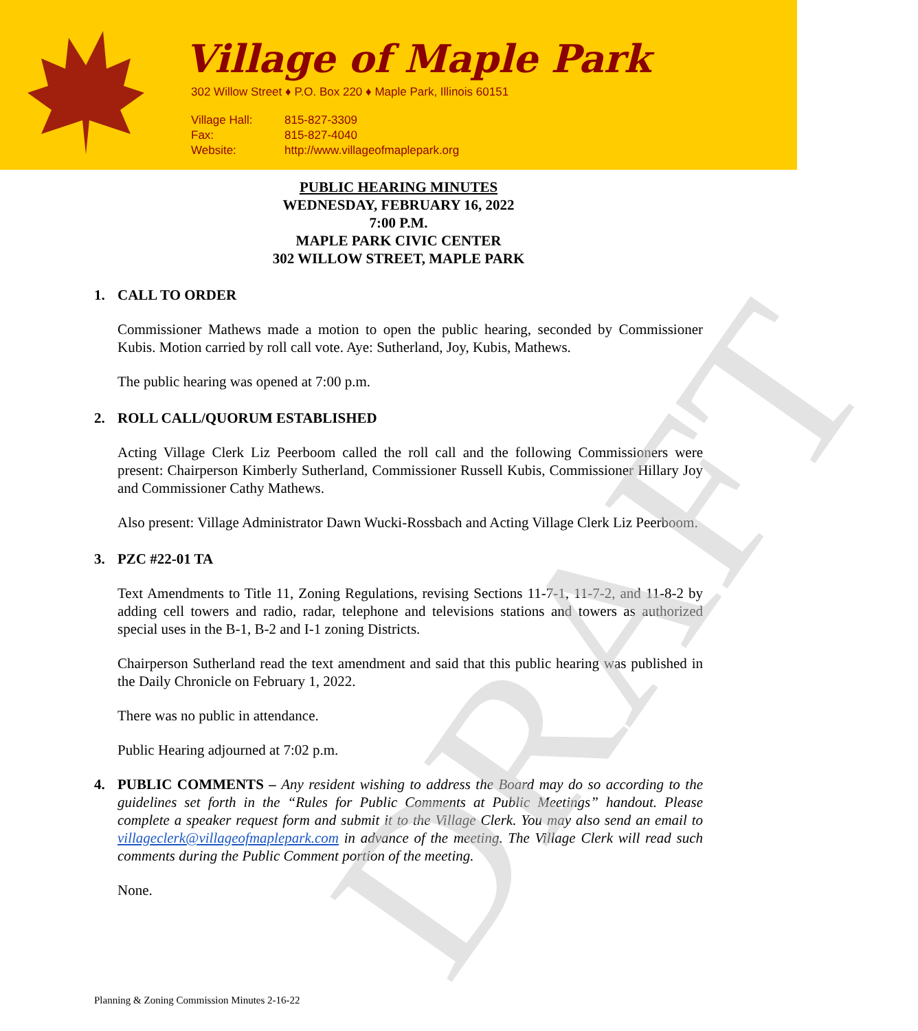Village of Maple Park
302 Willow Street ♦ P.O. Box 220 ♦ Maple Park, Illinois 60151
Village Hall: 815-827-3309
Fax: 815-827-4040
Website: http://www.villageofmaplepark.org
DRAFT
PUBLIC HEARING MINUTES
WEDNESDAY, FEBRUARY 16, 2022
7:00 P.M.
MAPLE PARK CIVIC CENTER
302 WILLOW STREET, MAPLE PARK
1. CALL TO ORDER
Commissioner Mathews made a motion to open the public hearing, seconded by Commissioner Kubis. Motion carried by roll call vote. Aye: Sutherland, Joy, Kubis, Mathews.
The public hearing was opened at 7:00 p.m.
2. ROLL CALL/QUORUM ESTABLISHED
Acting Village Clerk Liz Peerboom called the roll call and the following Commissioners were present: Chairperson Kimberly Sutherland, Commissioner Russell Kubis, Commissioner Hillary Joy and Commissioner Cathy Mathews.
Also present: Village Administrator Dawn Wucki-Rossbach and Acting Village Clerk Liz Peerboom.
3. PZC #22-01 TA
Text Amendments to Title 11, Zoning Regulations, revising Sections 11-7-1, 11-7-2, and 11-8-2 by adding cell towers and radio, radar, telephone and televisions stations and towers as authorized special uses in the B-1, B-2 and I-1 zoning Districts.
Chairperson Sutherland read the text amendment and said that this public hearing was published in the Daily Chronicle on February 1, 2022.
There was no public in attendance.
Public Hearing adjourned at 7:02 p.m.
4. PUBLIC COMMENTS – Any resident wishing to address the Board may do so according to the guidelines set forth in the “Rules for Public Comments at Public Meetings” handout. Please complete a speaker request form and submit it to the Village Clerk. You may also send an email to villageclerk@villageofmaplepark.com in advance of the meeting. The Village Clerk will read such comments during the Public Comment portion of the meeting.
None.
Planning & Zoning Commission Minutes 2-16-22